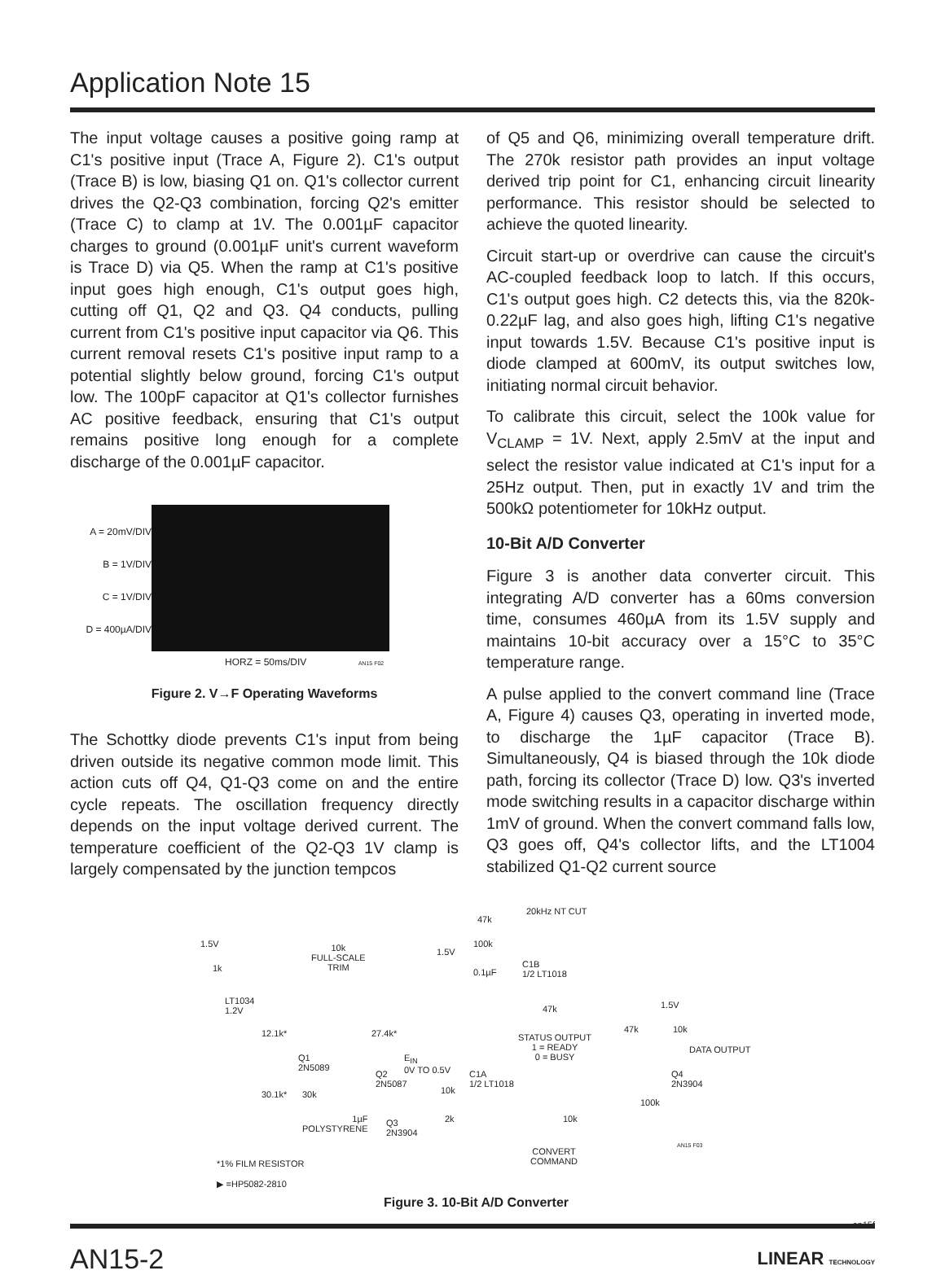Application Note 15
The input voltage causes a positive going ramp at C1's positive input (Trace A, Figure 2). C1's output (Trace B) is low, biasing Q1 on. Q1's collector current drives the Q2-Q3 combination, forcing Q2's emitter (Trace C) to clamp at 1V. The 0.001µF capacitor charges to ground (0.001µF unit's current waveform is Trace D) via Q5. When the ramp at C1's positive input goes high enough, C1's output goes high, cutting off Q1, Q2 and Q3. Q4 conducts, pulling current from C1's positive input capacitor via Q6. This current removal resets C1's positive input ramp to a potential slightly below ground, forcing C1's output low. The 100pF capacitor at Q1's collector furnishes AC positive feedback, ensuring that C1's output remains positive long enough for a complete discharge of the 0.001µF capacitor.
A = 20mV/DIV
B = 1V/DIV
C = 1V/DIV
D = 400µA/DIV
HORZ = 50ms/DIV AN15 F02
Figure 2. V→F Operating Waveforms
The Schottky diode prevents C1's input from being driven outside its negative common mode limit. This action cuts off Q4, Q1-Q3 come on and the entire cycle repeats. The oscillation frequency directly depends on the input voltage derived current. The temperature coefficient of the Q2-Q3 1V clamp is largely compensated by the junction tempcos
of Q5 and Q6, minimizing overall temperature drift. The 270k resistor path provides an input voltage derived trip point for C1, enhancing circuit linearity performance. This resistor should be selected to achieve the quoted linearity.
Circuit start-up or overdrive can cause the circuit's AC-coupled feedback loop to latch. If this occurs, C1's output goes high. C2 detects this, via the 820k-0.22µF lag, and also goes high, lifting C1's negative input towards 1.5V. Because C1's positive input is diode clamped at 600mV, its output switches low, initiating normal circuit behavior.
To calibrate this circuit, select the 100k value for V<sub>CLAMP</sub> = 1V. Next, apply 2.5mV at the input and select the resistor value indicated at C1's input for a 25Hz output. Then, put in exactly 1V and trim the 500kΩ potentiometer for 10kHz output.
10-Bit A/D Converter
Figure 3 is another data converter circuit. This integrating A/D converter has a 60ms conversion time, consumes 460µA from its 1.5V supply and maintains 10-bit accuracy over a 15°C to 35°C temperature range.
A pulse applied to the convert command line (Trace A, Figure 4) causes Q3, operating in inverted mode, to discharge the 1µF capacitor (Trace B). Simultaneously, Q4 is biased through the 10k diode path, forcing its collector (Trace D) low. Q3's inverted mode switching results in a capacitor discharge within 1mV of ground. When the convert command falls low, Q3 goes off, Q4's collector lifts, and the LT1004 stabilized Q1-Q2 current source
1.5V
1k
LT1034
1.2V
10k
FULL-SCALE
TRIM
12.1k* 27.4k*
Q1
2N5089
Q2
2N5087
30.1k* 30k
1µF
POLYSTYRENE
Q3
2N3904
E<sub>IN</sub>
0V TO 0.5V
10k
2k
C1A
1/2 LT1018
47k
20kHz NT CUT
1.5V
100k
0.1µF
C1B
1/2 LT1018
47k
STATUS OUTPUT
1 = READY
0 = BUSY
47k
1.5V
10k
DATA OUTPUT
Q4
2N3904
100k
10k
CONVERT
COMMAND
AN15 F03
*1% FILM RESISTOR
▶ =HP5082-2810
Figure 3. 10-Bit A/D Converter
an15f
AN15-2 LINEAR TECHNOLOGY